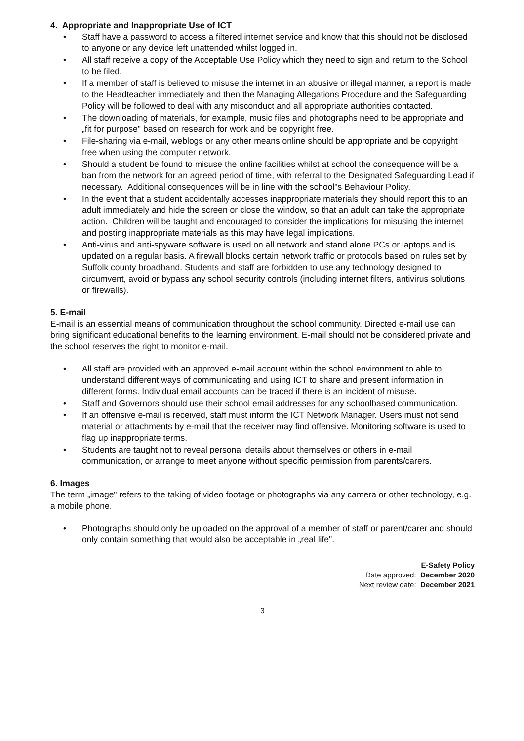4. Appropriate and Inappropriate Use of ICT
• Staff have a password to access a filtered internet service and know that this should not be disclosed to anyone or any device left unattended whilst logged in.
• All staff receive a copy of the Acceptable Use Policy which they need to sign and return to the School to be filed.
• If a member of staff is believed to misuse the internet in an abusive or illegal manner, a report is made to the Headteacher immediately and then the Managing Allegations Procedure and the Safeguarding Policy will be followed to deal with any misconduct and all appropriate authorities contacted.
• The downloading of materials, for example, music files and photographs need to be appropriate and „fit for purpose" based on research for work and be copyright free.
• File-sharing via e-mail, weblogs or any other means online should be appropriate and be copyright free when using the computer network.
• Should a student be found to misuse the online facilities whilst at school the consequence will be a ban from the network for an agreed period of time, with referral to the Designated Safeguarding Lead if necessary. Additional consequences will be in line with the school"s Behaviour Policy.
• In the event that a student accidentally accesses inappropriate materials they should report this to an adult immediately and hide the screen or close the window, so that an adult can take the appropriate action. Children will be taught and encouraged to consider the implications for misusing the internet and posting inappropriate materials as this may have legal implications.
• Anti-virus and anti-spyware software is used on all network and stand alone PCs or laptops and is updated on a regular basis. A firewall blocks certain network traffic or protocols based on rules set by Suffolk county broadband. Students and staff are forbidden to use any technology designed to circumvent, avoid or bypass any school security controls (including internet filters, antivirus solutions or firewalls).
5. E-mail
E-mail is an essential means of communication throughout the school community. Directed e-mail use can bring significant educational benefits to the learning environment. E-mail should not be considered private and the school reserves the right to monitor e-mail.
• All staff are provided with an approved e-mail account within the school environment to able to understand different ways of communicating and using ICT to share and present information in different forms. Individual email accounts can be traced if there is an incident of misuse.
• Staff and Governors should use their school email addresses for any schoolbased communication.
• If an offensive e-mail is received, staff must inform the ICT Network Manager. Users must not send material or attachments by e-mail that the receiver may find offensive. Monitoring software is used to flag up inappropriate terms.
• Students are taught not to reveal personal details about themselves or others in e-mail communication, or arrange to meet anyone without specific permission from parents/carers.
6. Images
The term „image" refers to the taking of video footage or photographs via any camera or other technology, e.g. a mobile phone.
• Photographs should only be uploaded on the approval of a member of staff or parent/carer and should only contain something that would also be acceptable in „real life".
E-Safety Policy
Date approved: December 2020
Next review date: December 2021
3